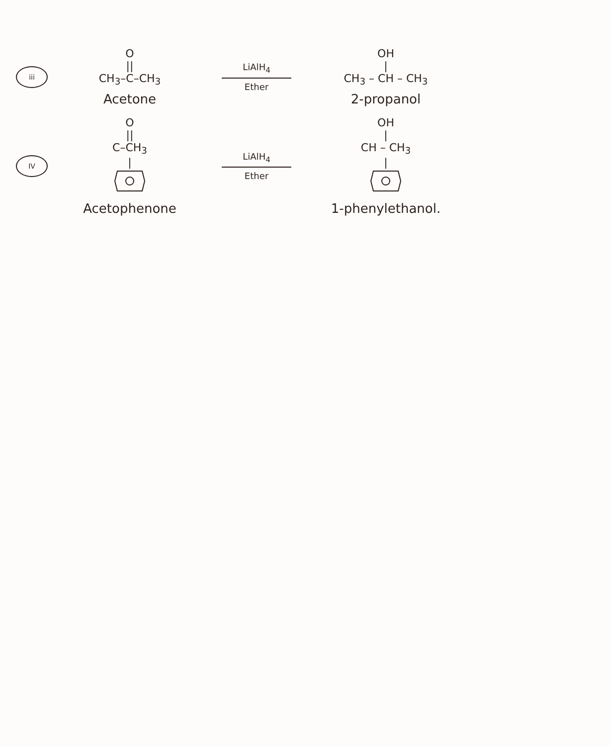iii
O
||
CH<sub>3</sub>–C–CH<sub>3</sub>
Acetone
LiAlH<sub>4</sub>
Ether
OH
|
CH<sub>3</sub> – CH – CH<sub>3</sub>
2-propanol
IV
O
||
C–CH<sub>3</sub>
|
Acetophenone
LiAlH<sub>4</sub>
Ether
OH
|
CH – CH<sub>3</sub>
|
1-phenylethanol.